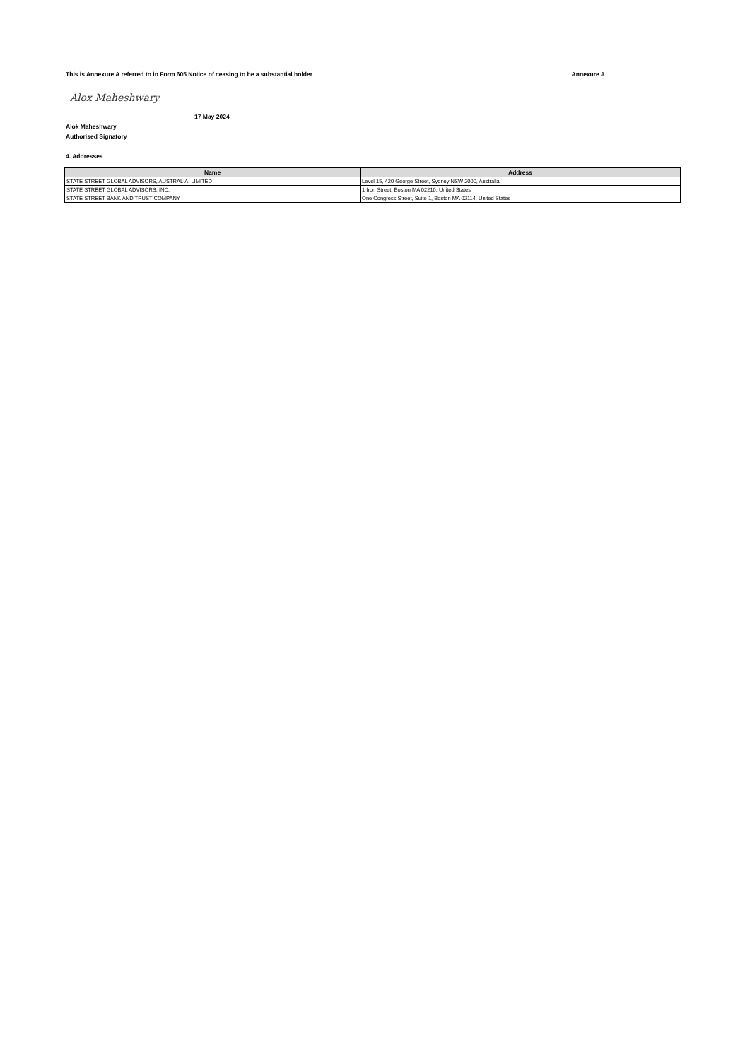This is Annexure A referred to in Form 605 Notice of ceasing to be a substantial holder Annexure A
Alox Maheshwary
______________________________________ 17 May 2024
Alok Maheshwary
Authorised Signatory
4. Addresses
| Name | Address |
| --- | --- |
| STATE STREET GLOBAL ADVISORS, AUSTRALIA, LIMITED | Level 15, 420 George Street, Sydney NSW 2000, Australia |
| STATE STREET GLOBAL ADVISORS, INC. | 1 Iron Street, Boston MA 02210, United States |
| STATE STREET BANK AND TRUST COMPANY | One Congress Street, Suite 1, Boston MA 02114, United States |